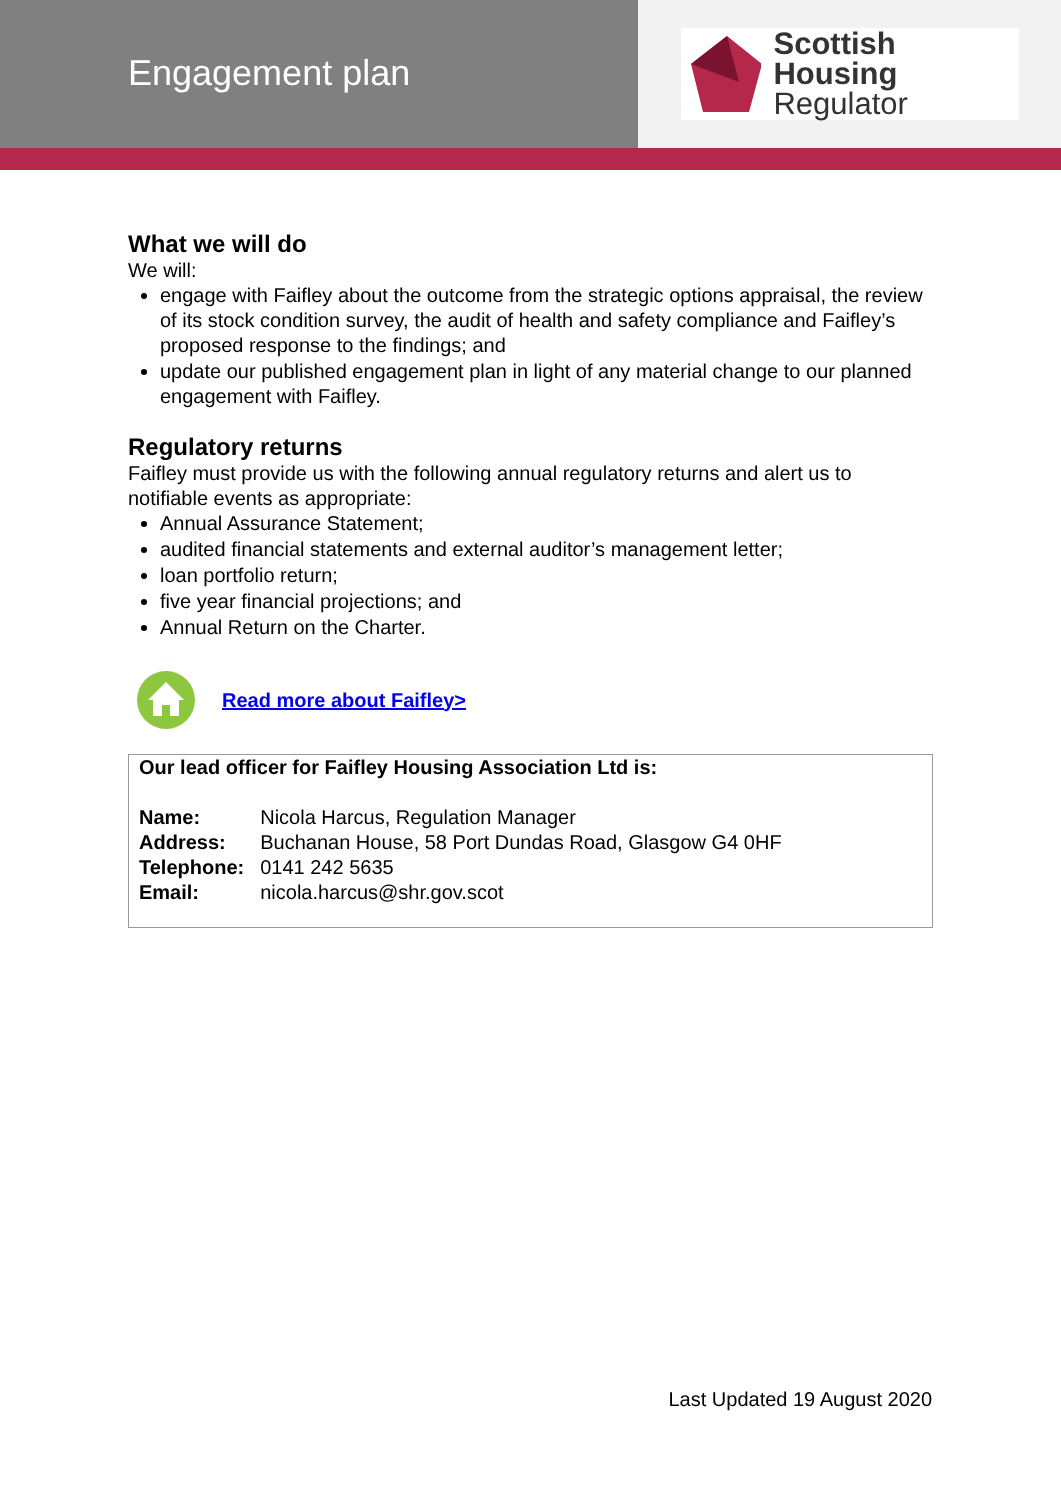Engagement plan
Scottish Housing
Regulator
What we will do
We will:
engage with Faifley about the outcome from the strategic options appraisal, the review of its stock condition survey, the audit of health and safety compliance and Faifley’s proposed response to the findings; and
update our published engagement plan in light of any material change to our planned engagement with Faifley.
Regulatory returns
Faifley must provide us with the following annual regulatory returns and alert us to notifiable events as appropriate:
Annual Assurance Statement;
audited financial statements and external auditor’s management letter;
loan portfolio return;
five year financial projections; and
Annual Return on the Charter.
Read more about Faifley>
Our lead officer for Faifley Housing Association Ltd is:
| Name: | Nicola Harcus, Regulation Manager |
| Address: | Buchanan House, 58 Port Dundas Road, Glasgow G4 0HF |
| Telephone: | 0141 242 5635 |
| Email: | nicola.harcus@shr.gov.scot |
Last Updated 19 August 2020